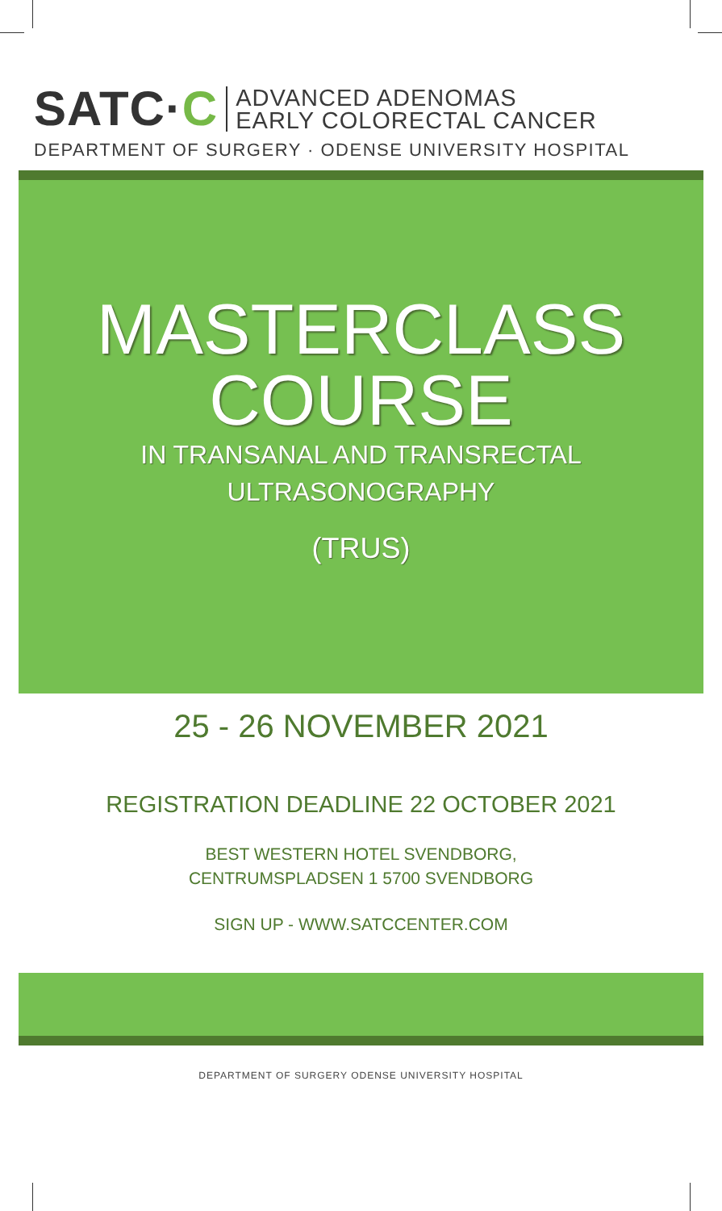SATC·C
ADVANCED ADENOMAS
EARLY COLORECTAL CANCER
DEPARTMENT OF SURGERY · ODENSE UNIVERSITY HOSPITAL
MASTERCLASS
COURSE
IN TRANSANAL AND TRANSRECTAL
ULTRASONOGRAPHY
(TRUS)
25 - 26 NOVEMBER 2021
REGISTRATION DEADLINE 22 OCTOBER 2021
BEST WESTERN HOTEL SVENDBORG,
CENTRUMSPLADSEN 1 5700 SVENDBORG
SIGN UP - WWW.SATCCENTER.COM
DEPARTMENT OF SURGERY ODENSE UNIVERSITY HOSPITAL